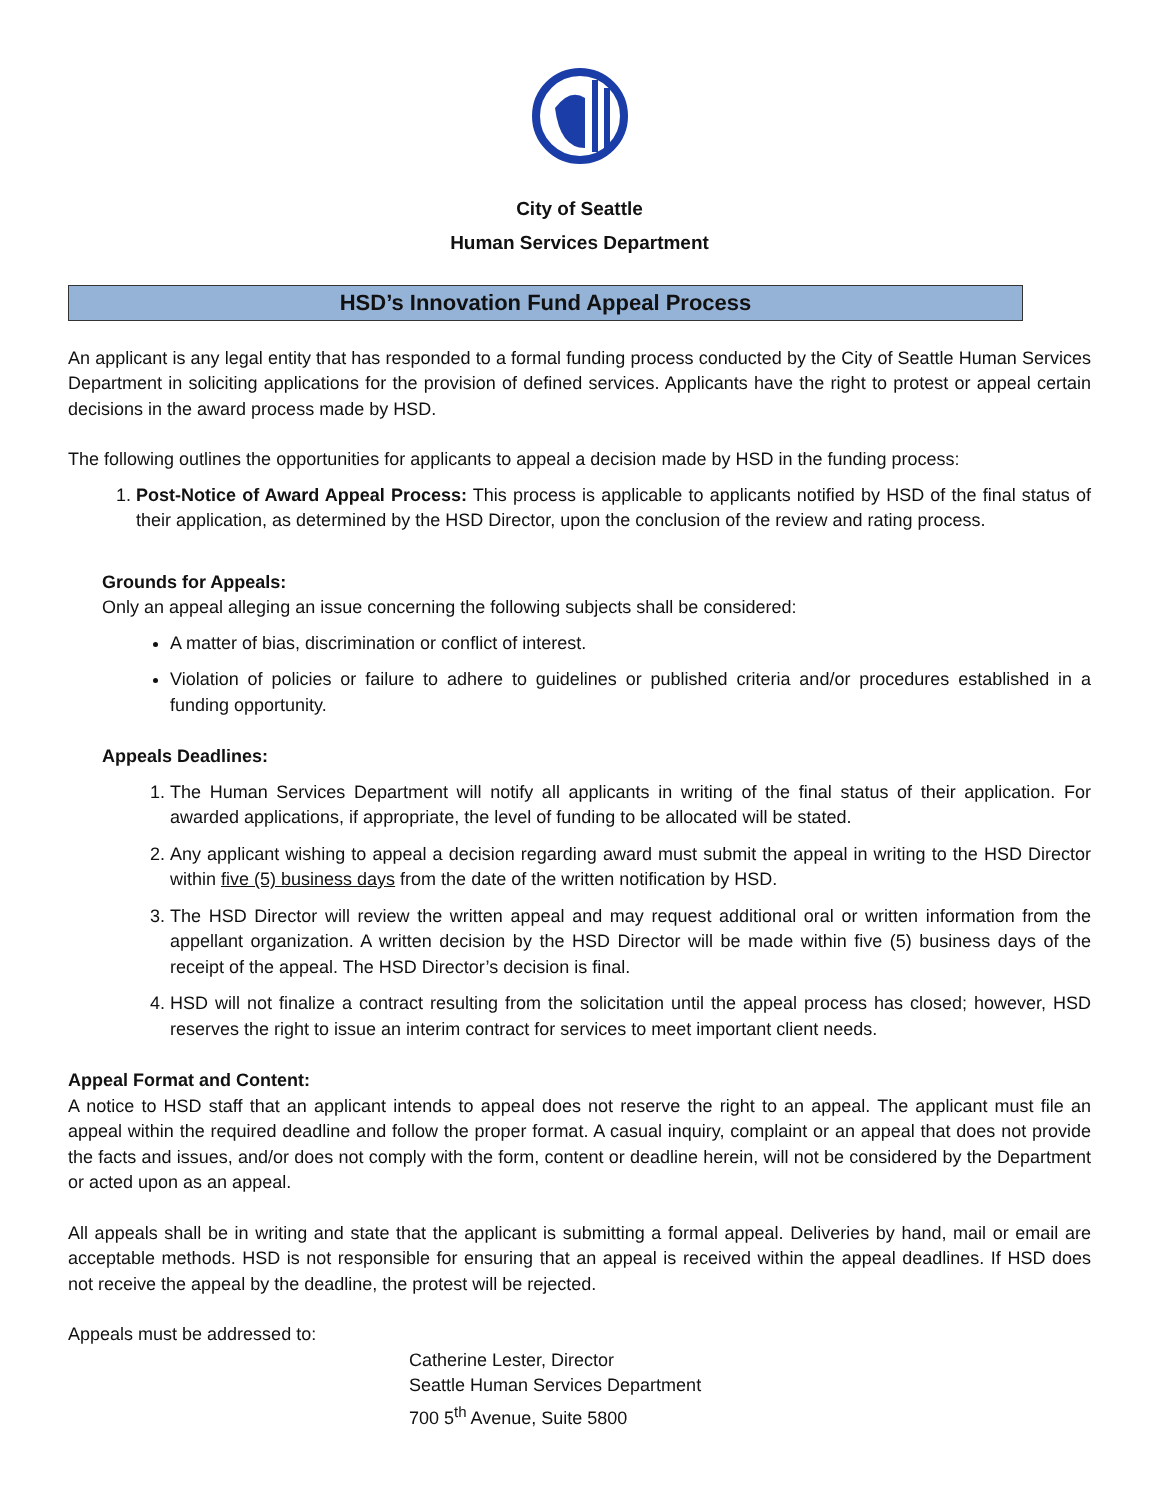City of Seattle
Human Services Department
HSD’s Innovation Fund Appeal Process
An applicant is any legal entity that has responded to a formal funding process conducted by the City of Seattle Human Services Department in soliciting applications for the provision of defined services. Applicants have the right to protest or appeal certain decisions in the award process made by HSD.
The following outlines the opportunities for applicants to appeal a decision made by HSD in the funding process:
1. Post-Notice of Award Appeal Process: This process is applicable to applicants notified by HSD of the final status of their application, as determined by the HSD Director, upon the conclusion of the review and rating process.
Grounds for Appeals:
Only an appeal alleging an issue concerning the following subjects shall be considered:
A matter of bias, discrimination or conflict of interest.
Violation of policies or failure to adhere to guidelines or published criteria and/or procedures established in a funding opportunity.
Appeals Deadlines:
1. The Human Services Department will notify all applicants in writing of the final status of their application. For awarded applications, if appropriate, the level of funding to be allocated will be stated.
2. Any applicant wishing to appeal a decision regarding award must submit the appeal in writing to the HSD Director within five (5) business days from the date of the written notification by HSD.
3. The HSD Director will review the written appeal and may request additional oral or written information from the appellant organization. A written decision by the HSD Director will be made within five (5) business days of the receipt of the appeal. The HSD Director’s decision is final.
4. HSD will not finalize a contract resulting from the solicitation until the appeal process has closed; however, HSD reserves the right to issue an interim contract for services to meet important client needs.
Appeal Format and Content:
A notice to HSD staff that an applicant intends to appeal does not reserve the right to an appeal. The applicant must file an appeal within the required deadline and follow the proper format. A casual inquiry, complaint or an appeal that does not provide the facts and issues, and/or does not comply with the form, content or deadline herein, will not be considered by the Department or acted upon as an appeal.
All appeals shall be in writing and state that the applicant is submitting a formal appeal. Deliveries by hand, mail or email are acceptable methods. HSD is not responsible for ensuring that an appeal is received within the appeal deadlines. If HSD does not receive the appeal by the deadline, the protest will be rejected.
Appeals must be addressed to:
Catherine Lester, Director
Seattle Human Services Department
700 5<sup>th</sup> Avenue, Suite 5800